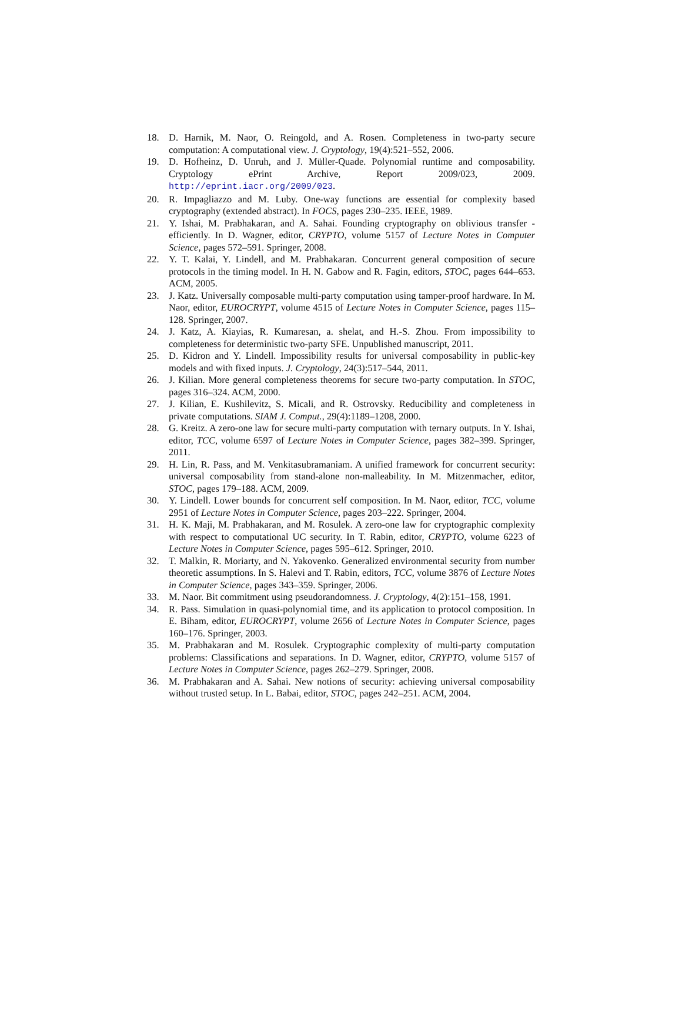18. D. Harnik, M. Naor, O. Reingold, and A. Rosen. Completeness in two-party secure computation: A computational view. J. Cryptology, 19(4):521–552, 2006.
19. D. Hofheinz, D. Unruh, and J. Müller-Quade. Polynomial runtime and composability. Cryptology ePrint Archive, Report 2009/023, 2009. http://eprint.iacr.org/2009/023.
20. R. Impagliazzo and M. Luby. One-way functions are essential for complexity based cryptography (extended abstract). In FOCS, pages 230–235. IEEE, 1989.
21. Y. Ishai, M. Prabhakaran, and A. Sahai. Founding cryptography on oblivious transfer - efficiently. In D. Wagner, editor, CRYPTO, volume 5157 of Lecture Notes in Computer Science, pages 572–591. Springer, 2008.
22. Y. T. Kalai, Y. Lindell, and M. Prabhakaran. Concurrent general composition of secure protocols in the timing model. In H. N. Gabow and R. Fagin, editors, STOC, pages 644–653. ACM, 2005.
23. J. Katz. Universally composable multi-party computation using tamper-proof hardware. In M. Naor, editor, EUROCRYPT, volume 4515 of Lecture Notes in Computer Science, pages 115–128. Springer, 2007.
24. J. Katz, A. Kiayias, R. Kumaresan, a. shelat, and H.-S. Zhou. From impossibility to completeness for deterministic two-party SFE. Unpublished manuscript, 2011.
25. D. Kidron and Y. Lindell. Impossibility results for universal composability in public-key models and with fixed inputs. J. Cryptology, 24(3):517–544, 2011.
26. J. Kilian. More general completeness theorems for secure two-party computation. In STOC, pages 316–324. ACM, 2000.
27. J. Kilian, E. Kushilevitz, S. Micali, and R. Ostrovsky. Reducibility and completeness in private computations. SIAM J. Comput., 29(4):1189–1208, 2000.
28. G. Kreitz. A zero-one law for secure multi-party computation with ternary outputs. In Y. Ishai, editor, TCC, volume 6597 of Lecture Notes in Computer Science, pages 382–399. Springer, 2011.
29. H. Lin, R. Pass, and M. Venkitasubramaniam. A unified framework for concurrent security: universal composability from stand-alone non-malleability. In M. Mitzenmacher, editor, STOC, pages 179–188. ACM, 2009.
30. Y. Lindell. Lower bounds for concurrent self composition. In M. Naor, editor, TCC, volume 2951 of Lecture Notes in Computer Science, pages 203–222. Springer, 2004.
31. H. K. Maji, M. Prabhakaran, and M. Rosulek. A zero-one law for cryptographic complexity with respect to computational UC security. In T. Rabin, editor, CRYPTO, volume 6223 of Lecture Notes in Computer Science, pages 595–612. Springer, 2010.
32. T. Malkin, R. Moriarty, and N. Yakovenko. Generalized environmental security from number theoretic assumptions. In S. Halevi and T. Rabin, editors, TCC, volume 3876 of Lecture Notes in Computer Science, pages 343–359. Springer, 2006.
33. M. Naor. Bit commitment using pseudorandomness. J. Cryptology, 4(2):151–158, 1991.
34. R. Pass. Simulation in quasi-polynomial time, and its application to protocol composition. In E. Biham, editor, EUROCRYPT, volume 2656 of Lecture Notes in Computer Science, pages 160–176. Springer, 2003.
35. M. Prabhakaran and M. Rosulek. Cryptographic complexity of multi-party computation problems: Classifications and separations. In D. Wagner, editor, CRYPTO, volume 5157 of Lecture Notes in Computer Science, pages 262–279. Springer, 2008.
36. M. Prabhakaran and A. Sahai. New notions of security: achieving universal composability without trusted setup. In L. Babai, editor, STOC, pages 242–251. ACM, 2004.